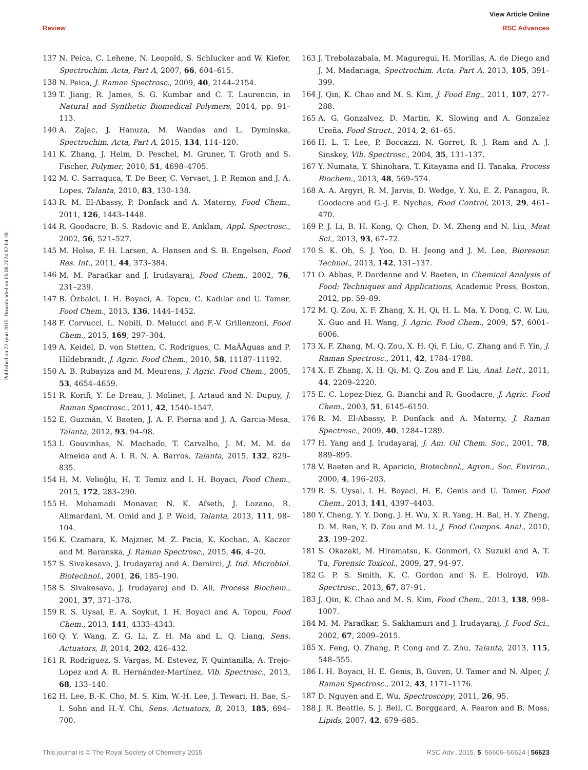Published on 22 iyun 2015. Downloaded on 06.08.2024 02:04:38.
View Article Online
Review RSC Advances
137 N. Peica, C. Lehene, N. Leopold, S. Schlucker and W. Kiefer, Spectrochim. Acta, Part A, 2007, 66, 604–615.
138 N. Peica, J. Raman Spectrosc., 2009, 40, 2144–2154.
139 T. Jiang, R. James, S. G. Kumbar and C. T. Laurencin, in Natural and Synthetic Biomedical Polymers, 2014, pp. 91–113.
140 A. Zajac, J. Hanuza, M. Wandas and L. Dyminska, Spectrochim. Acta, Part A, 2015, 134, 114–120.
141 K. Zhang, J. Helm, D. Peschel, M. Gruner, T. Groth and S. Fischer, Polymer, 2010, 51, 4698–4705.
142 M. C. Sarraguca, T. De Beer, C. Vervaet, J. P. Remon and J. A. Lopes, Talanta, 2010, 83, 130–138.
143 R. M. El-Abassy, P. Donfack and A. Materny, Food Chem., 2011, 126, 1443–1448.
144 R. Goodacre, B. S. Radovic and E. Anklam, Appl. Spectrosc., 2002, 56, 521–527.
145 M. Holse, F. H. Larsen, A. Hansen and S. B. Engelsen, Food Res. Int., 2011, 44, 373–384.
146 M. M. Paradkar and J. Irudayaraj, Food Chem., 2002, 76, 231–239.
147 B. Özbalci, I. H. Boyaci, A. Topcu, C. Kadılar and U. Tamer, Food Chem., 2013, 136, 1444–1452.
148 F. Corvucci, L. Nobili, D. Melucci and F.-V. Grillenzoni, Food Chem., 2015, 169, 297–304.
149 A. Keidel, D. von Stetten, C. Rodrigues, C. MaÃÅguas and P. Hildebrandt, J. Agric. Food Chem., 2010, 58, 11187–11192.
150 A. B. Rubayiza and M. Meurens, J. Agric. Food Chem., 2005, 53, 4654–4659.
151 R. Korifi, Y. Le Dreau, J. Molinet, J. Artaud and N. Dupuy, J. Raman Spectrosc., 2011, 42, 1540–1547.
152 E. Guzmán, V. Baeten, J. A. F. Pierna and J. A. Garcia-Mesa, Talanta, 2012, 93, 94–98.
153 I. Gouvinhas, N. Machado, T. Carvalho, J. M. M. M. de Almeida and A. I. R. N. A. Barros, Talanta, 2015, 132, 829–835.
154 H. M. Velioğlu, H. T. Temiz and I. H. Boyaci, Food Chem., 2015, 172, 283–290.
155 H. Mohamadi Monavar, N. K. Afseth, J. Lozano, R. Alimardani, M. Omid and J. P. Wold, Talanta, 2013, 111, 98–104.
156 K. Czamara, K. Majzner, M. Z. Pacia, K. Kochan, A. Kaczor and M. Baranska, J. Raman Spectrosc., 2015, 46, 4–20.
157 S. Sivakesava, J. Irudayaraj and A. Demirci, J. Ind. Microbiol. Biotechnol., 2001, 26, 185–190.
158 S. Sivakesava, J. Irudayaraj and D. Ali, Process Biochem., 2001, 37, 371–378.
159 R. S. Uysal, E. A. Soykut, I. H. Boyaci and A. Topcu, Food Chem., 2013, 141, 4333–4343.
160 Q. Y. Wang, Z. G. Li, Z. H. Ma and L. Q. Liang, Sens. Actuators, B, 2014, 202, 426–432.
161 R. Rodriguez, S. Vargas, M. Estevez, F. Quintanilla, A. Trejo-Lopez and A. R. Hernández-Martínez, Vib. Spectrosc., 2013, 68, 133–140.
162 H. Lee, B.-K. Cho, M. S. Kim, W.-H. Lee, J. Tewari, H. Bae, S.-I. Sohn and H.-Y. Chi, Sens. Actuators, B, 2013, 185, 694–700.
163 J. Trebolazabala, M. Maguregui, H. Morillas, A. de Diego and J. M. Madariaga, Spectrochim. Acta, Part A, 2013, 105, 391–399.
164 J. Qin, K. Chao and M. S. Kim, J. Food Eng., 2011, 107, 277–288.
165 A. G. Gonzalvez, D. Martin, K. Slowing and A. Gonzalez Ureña, Food Struct., 2014, 2, 61–65.
166 H. L. T. Lee, P. Boccazzi, N. Gorret, R. J. Ram and A. J. Sinskey, Vib. Spectrosc., 2004, 35, 131–137.
167 Y. Numata, Y. Shinohara, T. Kitayama and H. Tanaka, Process Biochem., 2013, 48, 569–574.
168 A. A. Argyri, R. M. Jarvis, D. Wedge, Y. Xu, E. Z. Panagou, R. Goodacre and G.-J. E. Nychas, Food Control, 2013, 29, 461–470.
169 P. J. Li, B. H. Kong, Q. Chen, D. M. Zheng and N. Liu, Meat Sci., 2013, 93, 67–72.
170 S. K. Oh, S. J. Yoo, D. H. Jeong and J. M. Lee, Bioresour. Technol., 2013, 142, 131–137.
171 O. Abbas, P. Dardenne and V. Baeten, in Chemical Analysis of Food: Techniques and Applications, Academic Press, Boston, 2012, pp. 59–89.
172 M. Q. Zou, X. F. Zhang, X. H. Qi, H. L. Ma, Y. Dong, C. W. Liu, X. Guo and H. Wang, J. Agric. Food Chem., 2009, 57, 6001–6006.
173 X. F. Zhang, M. Q. Zou, X. H. Qi, F. Liu, C. Zhang and F. Yin, J. Raman Spectrosc., 2011, 42, 1784–1788.
174 X. F. Zhang, X. H. Qi, M. Q. Zou and F. Liu, Anal. Lett., 2011, 44, 2209–2220.
175 E. C. Lopez-Diez, G. Bianchi and R. Goodacre, J. Agric. Food Chem., 2003, 51, 6145–6150.
176 R. M. El-Abassy, P. Donfack and A. Materny, J. Raman Spectrosc., 2009, 40, 1284–1289.
177 H. Yang and J. Irudayaraj, J. Am. Oil Chem. Soc., 2001, 78, 889–895.
178 V. Baeten and R. Aparicio, Biotechnol., Agron., Soc. Environ., 2000, 4, 196–203.
179 R. S. Uysal, I. H. Boyaci, H. E. Genis and U. Tamer, Food Chem., 2013, 141, 4397–4403.
180 Y. Cheng, Y. Y. Dong, J. H. Wu, X. R. Yang, H. Bai, H. Y. Zheng, D. M. Ren, Y. D. Zou and M. Li, J. Food Compos. Anal., 2010, 23, 199–202.
181 S. Okazaki, M. Hiramatsu, K. Gonmori, O. Suzuki and A. T. Tu, Forensic Toxicol., 2009, 27, 94–97.
182 G. P. S. Smith, K. C. Gordon and S. E. Holroyd, Vib. Spectrosc., 2013, 67, 87–91.
183 J. Qin, K. Chao and M. S. Kim, Food Chem., 2013, 138, 998–1007.
184 M. M. Paradkar, S. Sakhamuri and J. Irudayaraj, J. Food Sci., 2002, 67, 2009–2015.
185 X. Feng, Q. Zhang, P. Cong and Z. Zhu, Talanta, 2013, 115, 548–555.
186 I. H. Boyaci, H. E. Genis, B. Guven, U. Tamer and N. Alper, J. Raman Spectrosc., 2012, 43, 1171–1176.
187 D. Nguyen and E. Wu, Spectroscopy, 2011, 26, 95.
188 J. R. Beattie, S. J. Bell, C. Borggaard, A. Fearon and B. Moss, Lipids, 2007, 42, 679–685.
This journal is © The Royal Society of Chemistry 2015 RSC Adv., 2015, 5, 56606–56624 | 56623